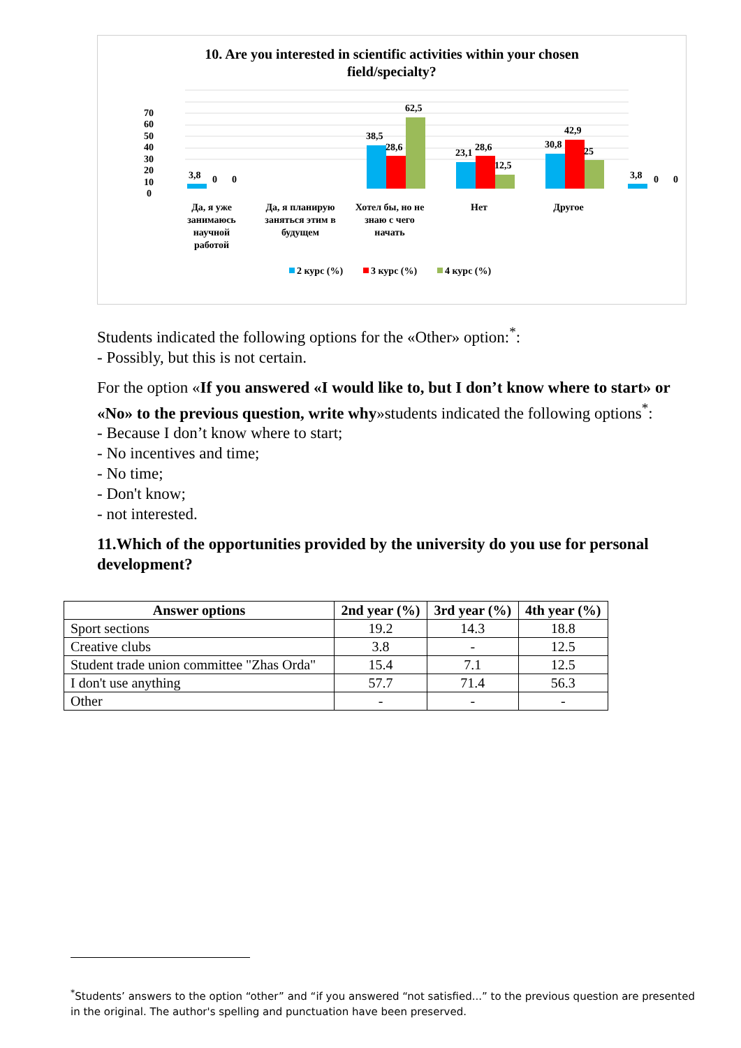10. Are you interested in scientific activities within your chosen
field/specialty?
0
10
20
30
40
50
60
70
3,8
0
0
38,5
28,6
62,5
23,1
28,6
12,5
30,8
42,9
25
3,8
0
0
Да, я уже
занимаюсь
научной
работой
Да, я планирую
заняться этим в
будущем
Хотел бы, но не
знаю с чего
начать
Нет
Другое
2 курс (%)
3 курс (%)
4 курс (%)
Students indicated the following options for the «Other» option:<sup>*</sup>:
- Possibly, but this is not certain.
For the option «If you answered «I would like to, but I don’t know where to start» or «No» to the previous question, write why»students indicated the following options<sup>*</sup>:
- Because I don’t know where to start;
- No incentives and time;
- No time;
- Don't know;
- not interested.
11.Which of the opportunities provided by the university do you use for personal development?
| Answer options | 2nd year (%) | 3rd year (%) | 4th year (%) |
| --- | --- | --- | --- |
| Sport sections | 19.2 | 14.3 | 18.8 |
| Creative clubs | 3.8 | - | 12.5 |
| Student trade union committee "Zhas Orda" | 15.4 | 7.1 | 12.5 |
| I don't use anything | 57.7 | 71.4 | 56.3 |
| Other | - | - | - |
<sup>*</sup> Students’ answers to the option “other” and “if you answered “not satisfied...” to the previous question are presented in the original. The author's spelling and punctuation have been preserved.